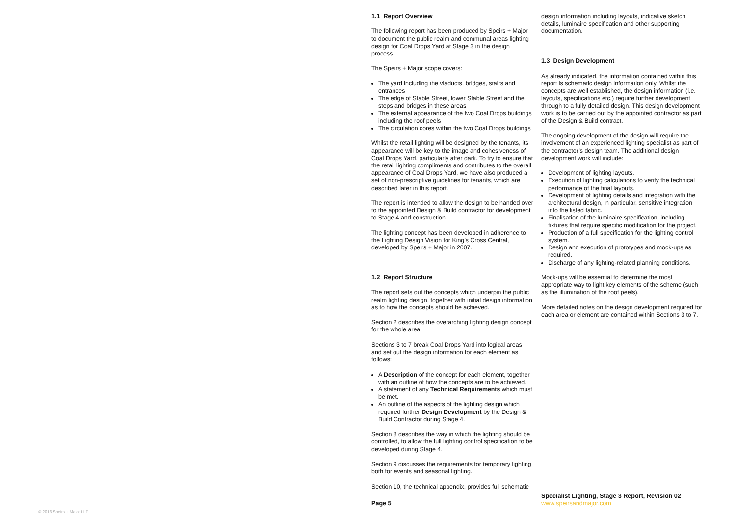1.1 Report Overview
The following report has been produced by Speirs + Major to document the public realm and communal areas lighting design for Coal Drops Yard at Stage 3 in the design process.
The Speirs + Major scope covers:
The yard including the viaducts, bridges, stairs and entrances
The edge of Stable Street, lower Stable Street and the steps and bridges in these areas
The external appearance of the two Coal Drops buildings including the roof peels
The circulation cores within the two Coal Drops buildings
Whilst the retail lighting will be designed by the tenants, its appearance will be key to the image and cohesiveness of Coal Drops Yard, particularly after dark. To try to ensure that the retail lighting compliments and contributes to the overall appearance of Coal Drops Yard, we have also produced a set of non-prescriptive guidelines for tenants, which are described later in this report.
The report is intended to allow the design to be handed over to the appointed Design & Build contractor for development to Stage 4 and construction.
The lighting concept has been developed in adherence to the Lighting Design Vision for King’s Cross Central, developed by Speirs + Major in 2007.
1.2 Report Structure
The report sets out the concepts which underpin the public realm lighting design, together with initial design information as to how the concepts should be achieved.
Section 2 describes the overarching lighting design concept for the whole area.
Sections 3 to 7 break Coal Drops Yard into logical areas and set out the design information for each element as follows:
A Description of the concept for each element, together with an outline of how the concepts are to be achieved.
A statement of any Technical Requirements which must be met.
An outline of the aspects of the lighting design which required further Design Development by the Design & Build Contractor during Stage 4.
Section 8 describes the way in which the lighting should be controlled, to allow the full lighting control specification to be developed during Stage 4.
Section 9 discusses the requirements for temporary lighting both for events and seasonal lighting.
Section 10, the technical appendix, provides full schematic
design information including layouts, indicative sketch details, luminaire specification and other supporting documentation.
1.3 Design Development
As already indicated, the information contained within this report is schematic design information only. Whilst the concepts are well established, the design information (i.e. layouts, specifications etc.) require further development through to a fully detailed design. This design development work is to be carried out by the appointed contractor as part of the Design & Build contract.
The ongoing development of the design will require the involvement of an experienced lighting specialist as part of the contractor’s design team. The additional design development work will include:
Development of lighting layouts.
Execution of lighting calculations to verify the technical performance of the final layouts.
Development of lighting details and integration with the architectural design, in particular, sensitive integration into the listed fabric.
Finalisation of the luminaire specification, including fixtures that require specific modification for the project.
Production of a full specification for the lighting control system.
Design and execution of prototypes and mock-ups as required.
Discharge of any lighting-related planning conditions.
Mock-ups will be essential to determine the most appropriate way to light key elements of the scheme (such as the illumination of the roof peels).
More detailed notes on the design development required for each area or element are contained within Sections 3 to 7.
Page 5 Specialist Lighting, Stage 3 Report, Revision 02
www.speirsandmajor.com
© 2016 Speirs + Major LLP.